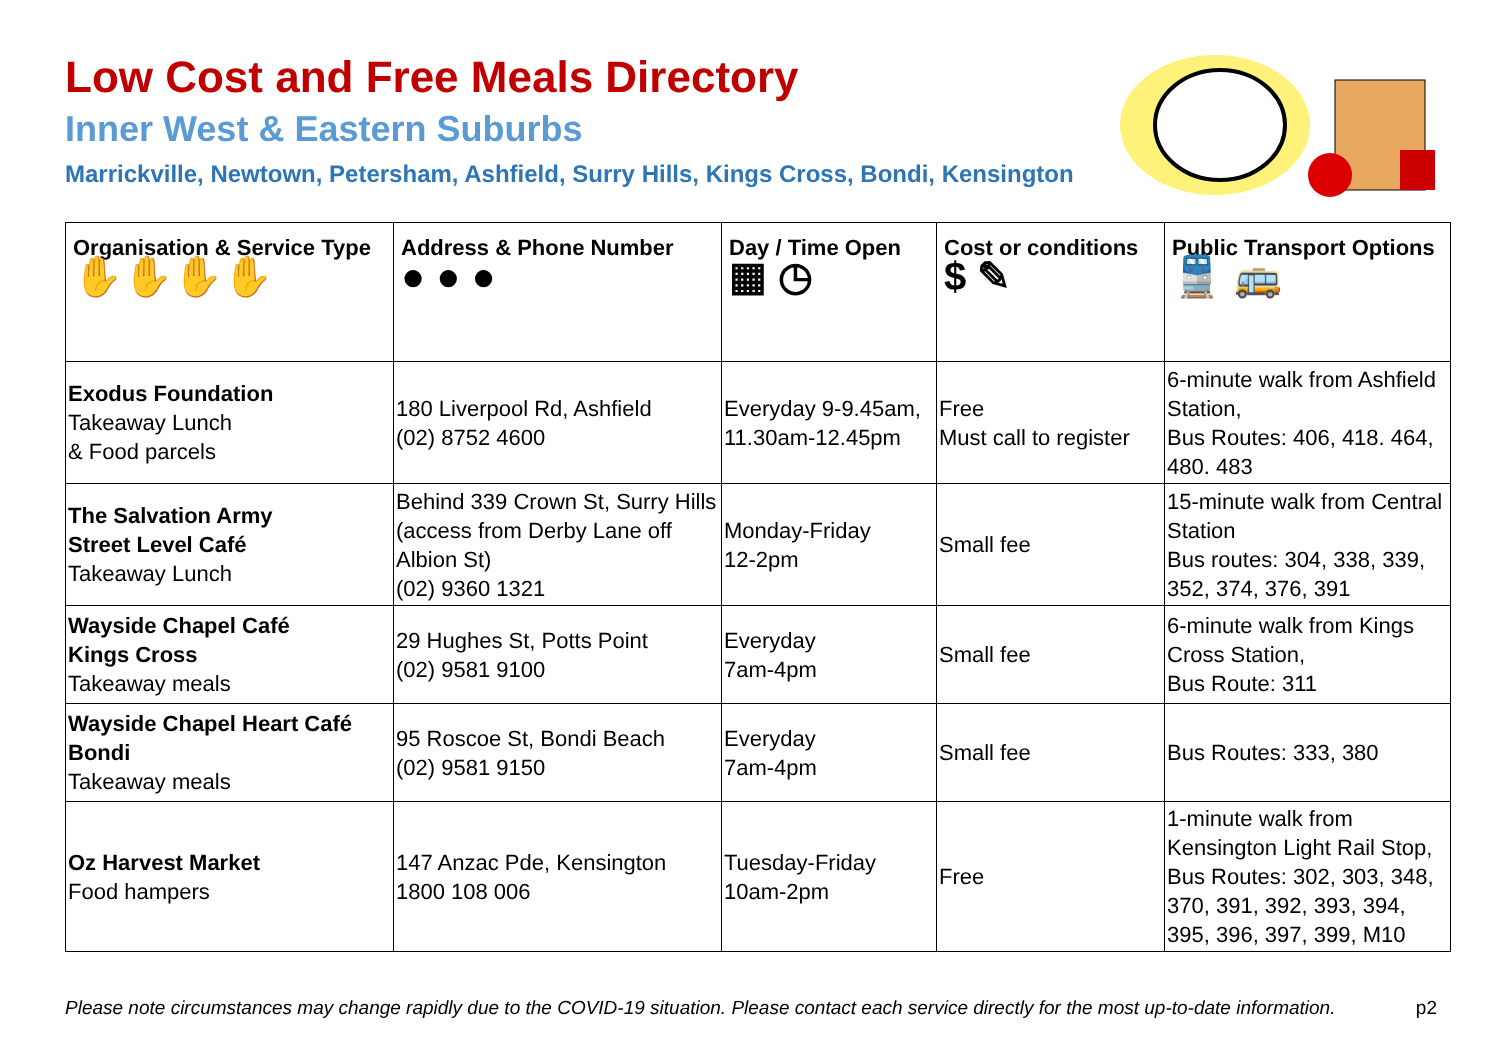Low Cost and Free Meals Directory
Inner West & Eastern Suburbs
Marrickville, Newtown, Petersham, Ashfield, Surry Hills, Kings Cross, Bondi, Kensington
| Organisation & Service Type ✋✋✋✋ | Address & Phone Number ● ● ● | Day / Time Open ▦ ◷ | Cost or conditions $ ✎ | Public Transport Options 🚆 🚌 |
| --- | --- | --- | --- | --- |
| Exodus Foundation Takeaway Lunch & Food parcels | 180 Liverpool Rd, Ashfield (02) 8752 4600 | Everyday 9-9.45am, 11.30am-12.45pm | Free Must call to register | 6-minute walk from Ashfield Station, Bus Routes: 406, 418. 464, 480. 483 |
| The Salvation Army Street Level Café Takeaway Lunch | Behind 339 Crown St, Surry Hills (access from Derby Lane off Albion St) (02) 9360 1321 | Monday-Friday 12-2pm | Small fee | 15-minute walk from Central Station Bus routes: 304, 338, 339, 352, 374, 376, 391 |
| Wayside Chapel Café Kings Cross Takeaway meals | 29 Hughes St, Potts Point (02) 9581 9100 | Everyday 7am-4pm | Small fee | 6-minute walk from Kings Cross Station, Bus Route: 311 |
| Wayside Chapel Heart Café Bondi Takeaway meals | 95 Roscoe St, Bondi Beach (02) 9581 9150 | Everyday 7am-4pm | Small fee | Bus Routes: 333, 380 |
| Oz Harvest Market Food hampers | 147 Anzac Pde, Kensington 1800 108 006 | Tuesday-Friday 10am-2pm | Free | 1-minute walk from Kensington Light Rail Stop, Bus Routes: 302, 303, 348, 370, 391, 392, 393, 394, 395, 396, 397, 399, M10 |
Please note circumstances may change rapidly due to the COVID-19 situation. Please contact each service directly for the most up-to-date information. p2